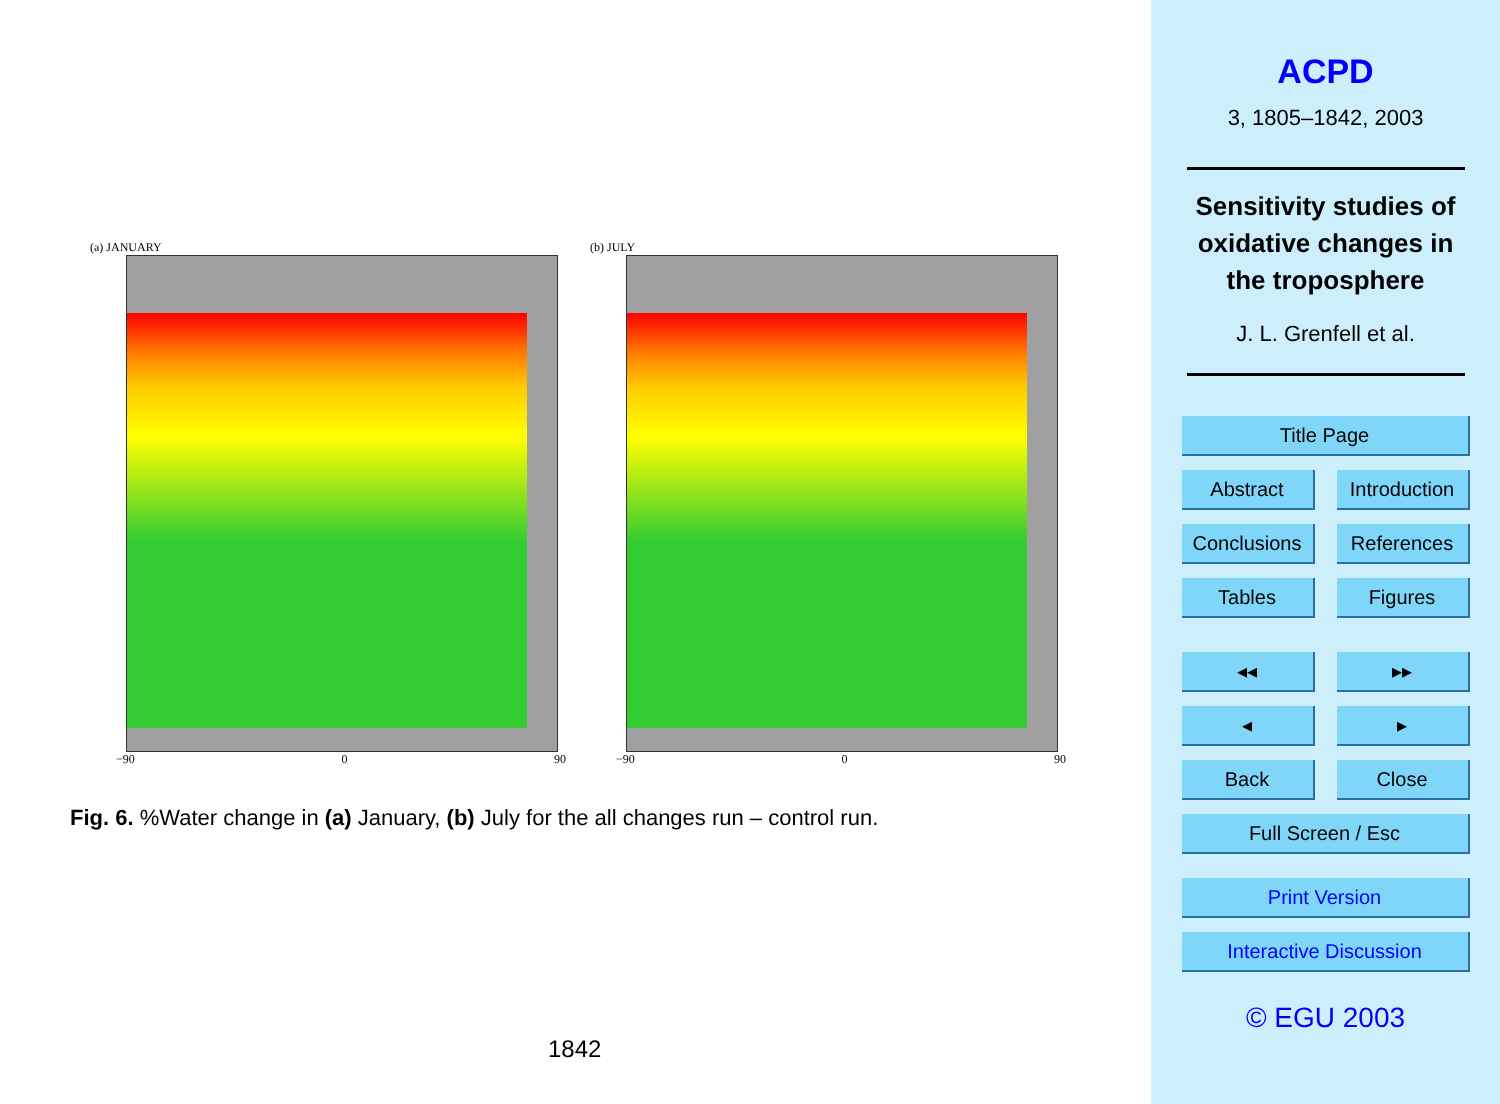(a) JANUARY
−90 0 90
(b) JULY
−90 0 90
Fig. 6. %Water change in (a) January, (b) July for the all changes run – control run.
1842
ACPD
3, 1805–1842, 2003
Sensitivity studies of
oxidative changes in
the troposphere
J. L. Grenfell et al.
Title Page
Abstract Introduction
Conclusions References
Tables Figures
◂◂ ▸▸
◂ ▸
Back Close
Full Screen / Esc
Print Version
Interactive Discussion
© EGU 2003